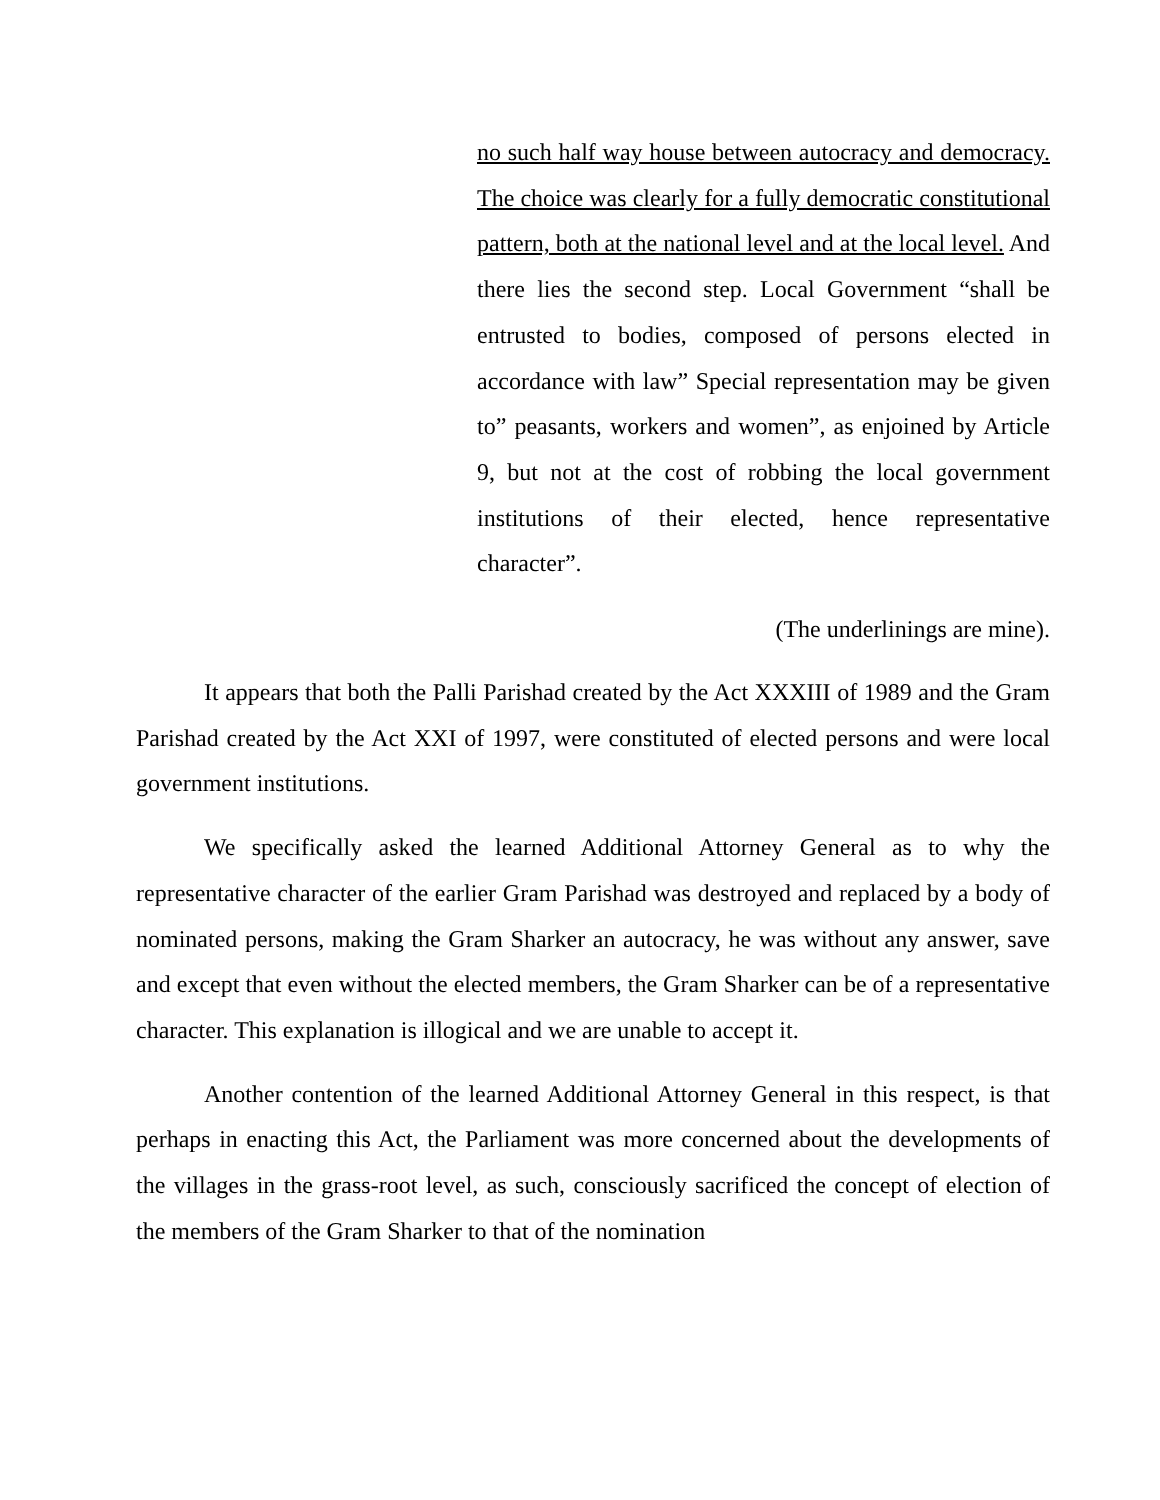no such half way house between autocracy and democracy. The choice was clearly for a fully democratic constitutional pattern, both at the national level and at the local level. And there lies the second step. Local Government “shall be entrusted to bodies, composed of persons elected in accordance with law” Special representation may be given to” peasants, workers and women”, as enjoined by Article 9, but not at the cost of robbing the local government institutions of their elected, hence representative character”.
(The underlinings are mine).
It appears that both the Palli Parishad created by the Act XXXIII of 1989 and the Gram Parishad created by the Act XXI of 1997, were constituted of elected persons and were local government institutions.
We specifically asked the learned Additional Attorney General as to why the representative character of the earlier Gram Parishad was destroyed and replaced by a body of nominated persons, making the Gram Sharker an autocracy, he was without any answer, save and except that even without the elected members, the Gram Sharker can be of a representative character. This explanation is illogical and we are unable to accept it.
Another contention of the learned Additional Attorney General in this respect, is that perhaps in enacting this Act, the Parliament was more concerned about the developments of the villages in the grass-root level, as such, consciously sacrificed the concept of election of the members of the Gram Sharker to that of the nomination